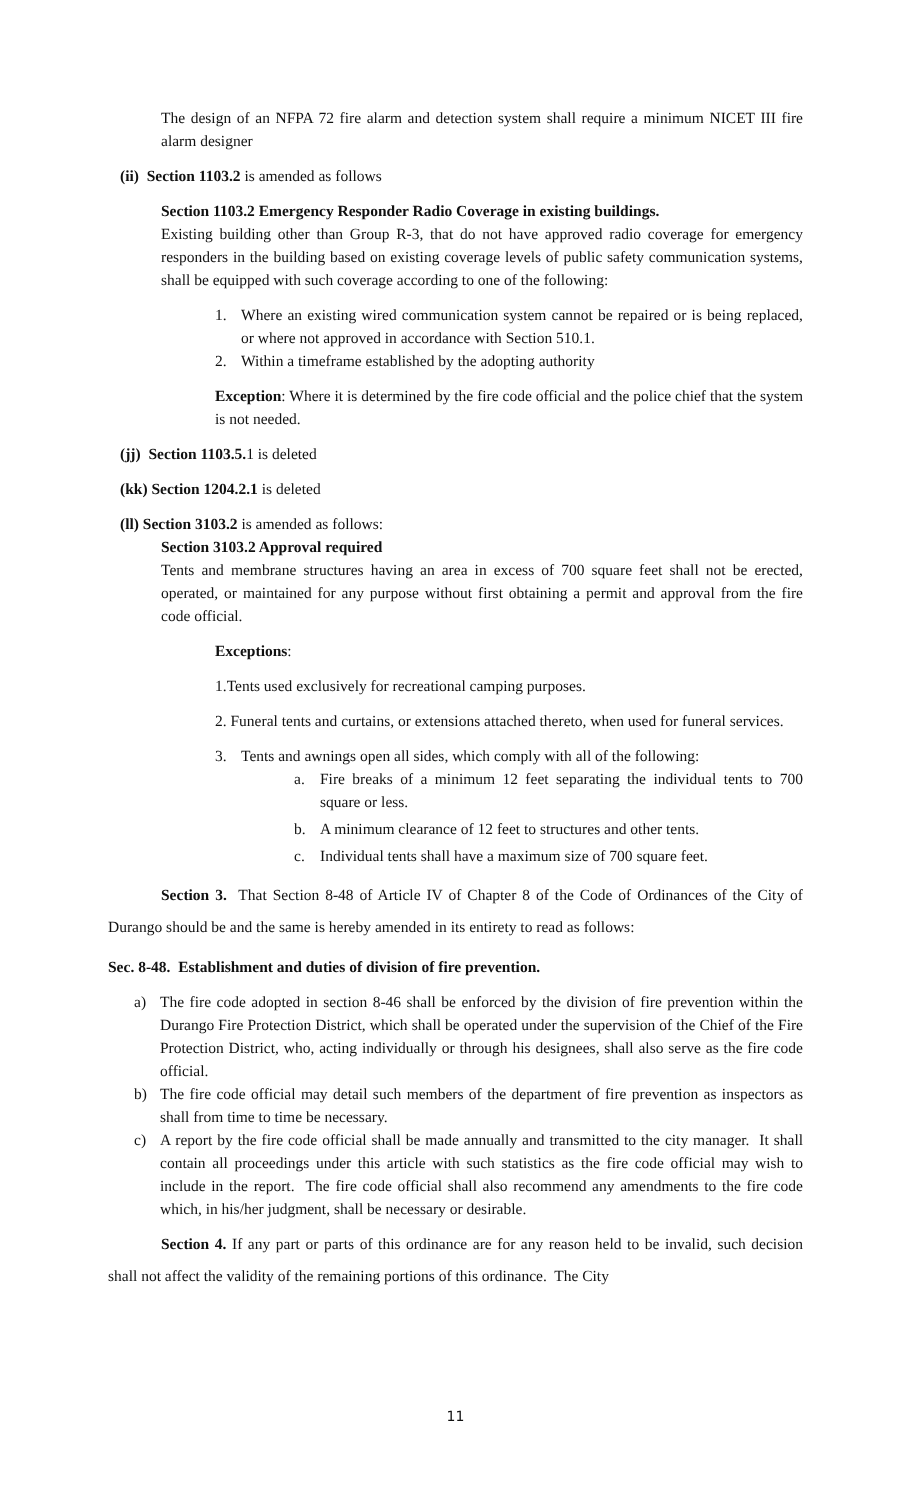The design of an NFPA 72 fire alarm and detection system shall require a minimum NICET III fire alarm designer
(ii) Section 1103.2 is amended as follows
Section 1103.2 Emergency Responder Radio Coverage in existing buildings.
Existing building other than Group R-3, that do not have approved radio coverage for emergency responders in the building based on existing coverage levels of public safety communication systems, shall be equipped with such coverage according to one of the following:
1. Where an existing wired communication system cannot be repaired or is being replaced, or where not approved in accordance with Section 510.1.
2. Within a timeframe established by the adopting authority
Exception: Where it is determined by the fire code official and the police chief that the system is not needed.
(jj) Section 1103.5. 1 is deleted
(kk) Section 1204.2.1 is deleted
(ll) Section 3103.2 is amended as follows:
Section 3103.2 Approval required
Tents and membrane structures having an area in excess of 700 square feet shall not be erected, operated, or maintained for any purpose without first obtaining a permit and approval from the fire code official.
Exceptions:
1.Tents used exclusively for recreational camping purposes.
2. Funeral tents and curtains, or extensions attached thereto, when used for funeral services.
3. Tents and awnings open all sides, which comply with all of the following:
a. Fire breaks of a minimum 12 feet separating the individual tents to 700 square or less.
b. A minimum clearance of 12 feet to structures and other tents.
c. Individual tents shall have a maximum size of 700 square feet.
Section 3. That Section 8-48 of Article IV of Chapter 8 of the Code of Ordinances of the City of Durango should be and the same is hereby amended in its entirety to read as follows:
Sec. 8-48. Establishment and duties of division of fire prevention.
a) The fire code adopted in section 8-46 shall be enforced by the division of fire prevention within the Durango Fire Protection District, which shall be operated under the supervision of the Chief of the Fire Protection District, who, acting individually or through his designees, shall also serve as the fire code official.
b) The fire code official may detail such members of the department of fire prevention as inspectors as shall from time to time be necessary.
c) A report by the fire code official shall be made annually and transmitted to the city manager. It shall contain all proceedings under this article with such statistics as the fire code official may wish to include in the report. The fire code official shall also recommend any amendments to the fire code which, in his/her judgment, shall be necessary or desirable.
Section 4. If any part or parts of this ordinance are for any reason held to be invalid, such decision shall not affect the validity of the remaining portions of this ordinance. The City
11